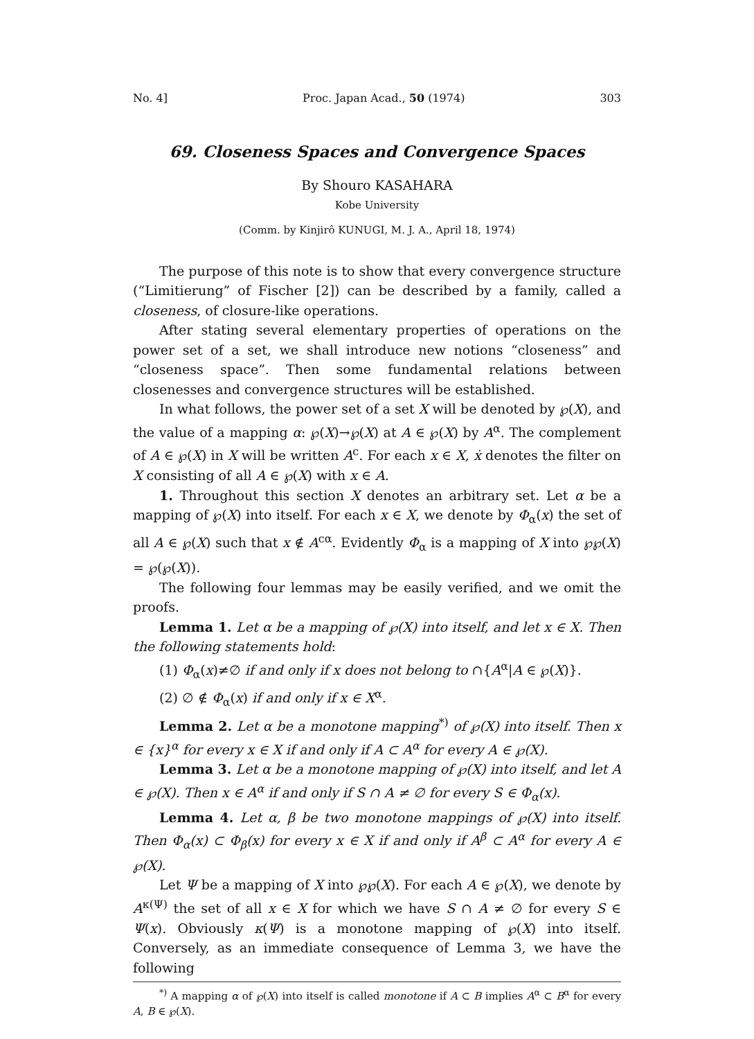No. 4] Proc. Japan Acad., 50 (1974) 303
69. Closeness Spaces and Convergence Spaces
By Shouro KASAHARA
Kobe University
(Comm. by Kinjirô KUNUGI, M. J. A., April 18, 1974)
The purpose of this note is to show that every convergence structure (“Limitierung” of Fischer [2]) can be described by a family, called a closeness, of closure-like operations.
After stating several elementary properties of operations on the power set of a set, we shall introduce new notions “closeness” and “closeness space”. Then some fundamental relations between closenesses and convergence structures will be established.
In what follows, the power set of a set X will be denoted by ℘(X), and the value of a mapping α: ℘(X)→℘(X) at A ∈ ℘(X) by A<sup>α</sup>. The complement of A ∈ ℘(X) in X will be written A<sup>c</sup>. For each x ∈ X, ẋ denotes the filter on X consisting of all A ∈ ℘(X) with x ∈ A.
1. Throughout this section X denotes an arbitrary set. Let α be a mapping of ℘(X) into itself. For each x ∈ X, we denote by Φ<sub>α</sub>(x) the set of all A ∈ ℘(X) such that x ∉ A<sup>cα</sup>. Evidently Φ<sub>α</sub> is a mapping of X into ℘℘(X) = ℘(℘(X)).
The following four lemmas may be easily verified, and we omit the proofs.
Lemma 1. Let α be a mapping of ℘(X) into itself, and let x ∈ X. Then the following statements hold:
(1) Φ<sub>α</sub>(x)≠∅ if and only if x does not belong to ∩{A<sup>α</sup>|A ∈ ℘(X)}.
(2) ∅ ∉ Φ<sub>α</sub>(x) if and only if x ∈ X<sup>α</sup>.
Lemma 2. Let α be a monotone mapping<sup>*)</sup> of ℘(X) into itself. Then x ∈ {x}<sup>α</sup> for every x ∈ X if and only if A ⊂ A<sup>α</sup> for every A ∈ ℘(X).
Lemma 3. Let α be a monotone mapping of ℘(X) into itself, and let A ∈ ℘(X). Then x ∈ A<sup>α</sup> if and only if S ∩ A ≠ ∅ for every S ∈ Φ<sub>α</sub>(x).
Lemma 4. Let α, β be two monotone mappings of ℘(X) into itself. Then Φ<sub>α</sub>(x) ⊂ Φ<sub>β</sub>(x) for every x ∈ X if and only if A<sup>β</sup> ⊂ A<sup>α</sup> for every A ∈ ℘(X).
Let Ψ be a mapping of X into ℘℘(X). For each A ∈ ℘(X), we denote by A<sup>κ(Ψ)</sup> the set of all x ∈ X for which we have S ∩ A ≠ ∅ for every S ∈ Ψ(x). Obviously κ(Ψ) is a monotone mapping of ℘(X) into itself. Conversely, as an immediate consequence of Lemma 3, we have the following
<sup>*)</sup> A mapping α of ℘(X) into itself is called monotone if A ⊂ B implies A<sup>α</sup> ⊂ B<sup>α</sup> for every A, B ∈ ℘(X).